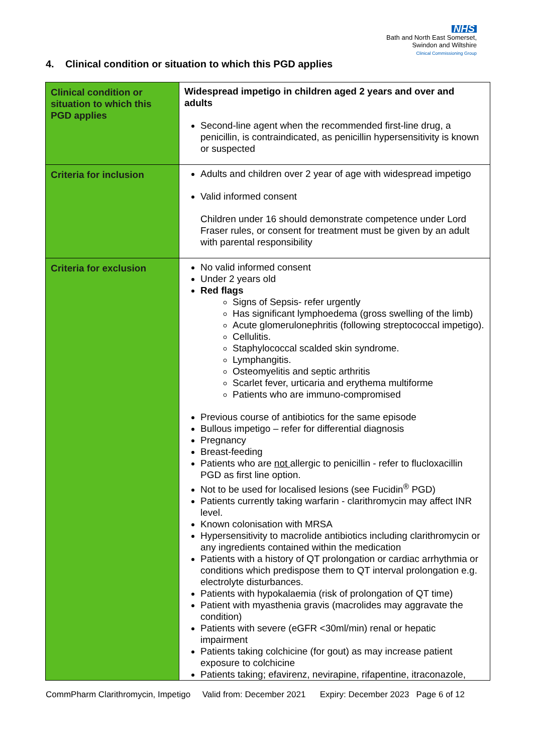NHS
Bath and North East Somerset,
Swindon and Wiltshire
Clinical Commissioning Group
4. Clinical condition or situation to which this PGD applies
| Clinical condition or situation to which this PGD applies | Widespread impetigo in children aged 2 years and over and adults Second-line agent when the recommended first-line drug, a penicillin, is contraindicated, as penicillin hypersensitivity is known or suspected |
| Criteria for inclusion | Adults and children over 2 year of age with widespread impetigo Valid informed consent Children under 16 should demonstrate competence under Lord Fraser rules, or consent for treatment must be given by an adult with parental responsibility |
| Criteria for exclusion | No valid informed consent Under 2 years old Red flags Signs of Sepsis- refer urgently Has significant lymphoedema (gross swelling of the limb) Acute glomerulonephritis (following streptococcal impetigo). Cellulitis. Staphylococcal scalded skin syndrome. Lymphangitis. Osteomyelitis and septic arthritis Scarlet fever, urticaria and erythema multiforme Patients who are immuno-compromised Previous course of antibiotics for the same episode Bullous impetigo – refer for differential diagnosis Pregnancy Breast-feeding Patients who are not allergic to penicillin - refer to flucloxacillin PGD as first line option. Not to be used for localised lesions (see Fucidin<sup>®</sup> PGD) Patients currently taking warfarin - clarithromycin may affect INR level. Known colonisation with MRSA Hypersensitivity to macrolide antibiotics including clarithromycin or any ingredients contained within the medication Patients with a history of QT prolongation or cardiac arrhythmia or conditions which predispose them to QT interval prolongation e.g. electrolyte disturbances. Patients with hypokalaemia (risk of prolongation of QT time) Patient with myasthenia gravis (macrolides may aggravate the condition) Patients with severe (eGFR <30ml/min) renal or hepatic impairment Patients taking colchicine (for gout) as may increase patient exposure to colchicine Patients taking; efavirenz, nevirapine, rifapentine, itraconazole, |
CommPharm Clarithromycin, Impetigo Valid from: December 2021 Expiry: December 2023 Page 6 of 12